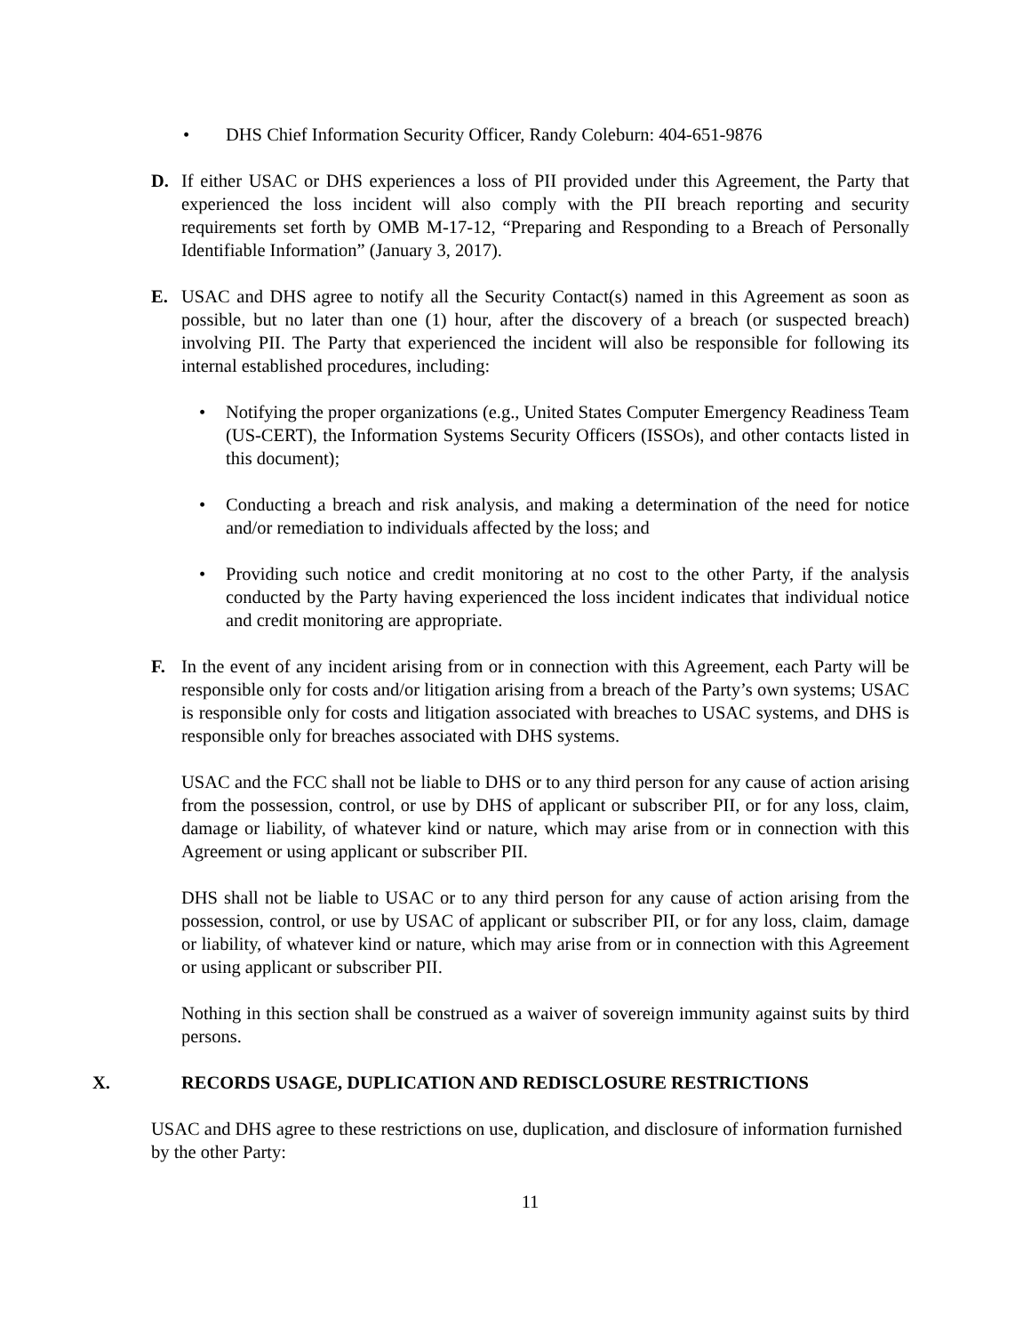• DHS Chief Information Security Officer, Randy Coleburn: 404-651-9876
D. If either USAC or DHS experiences a loss of PII provided under this Agreement, the Party that experienced the loss incident will also comply with the PII breach reporting and security requirements set forth by OMB M-17-12, “Preparing and Responding to a Breach of Personally Identifiable Information” (January 3, 2017).
E. USAC and DHS agree to notify all the Security Contact(s) named in this Agreement as soon as possible, but no later than one (1) hour, after the discovery of a breach (or suspected breach) involving PII. The Party that experienced the incident will also be responsible for following its internal established procedures, including:
• Notifying the proper organizations (e.g., United States Computer Emergency Readiness Team (US-CERT), the Information Systems Security Officers (ISSOs), and other contacts listed in this document);
• Conducting a breach and risk analysis, and making a determination of the need for notice and/or remediation to individuals affected by the loss; and
• Providing such notice and credit monitoring at no cost to the other Party, if the analysis conducted by the Party having experienced the loss incident indicates that individual notice and credit monitoring are appropriate.
F. In the event of any incident arising from or in connection with this Agreement, each Party will be responsible only for costs and/or litigation arising from a breach of the Party’s own systems; USAC is responsible only for costs and litigation associated with breaches to USAC systems, and DHS is responsible only for breaches associated with DHS systems.
USAC and the FCC shall not be liable to DHS or to any third person for any cause of action arising from the possession, control, or use by DHS of applicant or subscriber PII, or for any loss, claim, damage or liability, of whatever kind or nature, which may arise from or in connection with this Agreement or using applicant or subscriber PII.
DHS shall not be liable to USAC or to any third person for any cause of action arising from the possession, control, or use by USAC of applicant or subscriber PII, or for any loss, claim, damage or liability, of whatever kind or nature, which may arise from or in connection with this Agreement or using applicant or subscriber PII.
Nothing in this section shall be construed as a waiver of sovereign immunity against suits by third persons.
X. RECORDS USAGE, DUPLICATION AND REDISCLOSURE RESTRICTIONS
USAC and DHS agree to these restrictions on use, duplication, and disclosure of information furnished by the other Party:
11